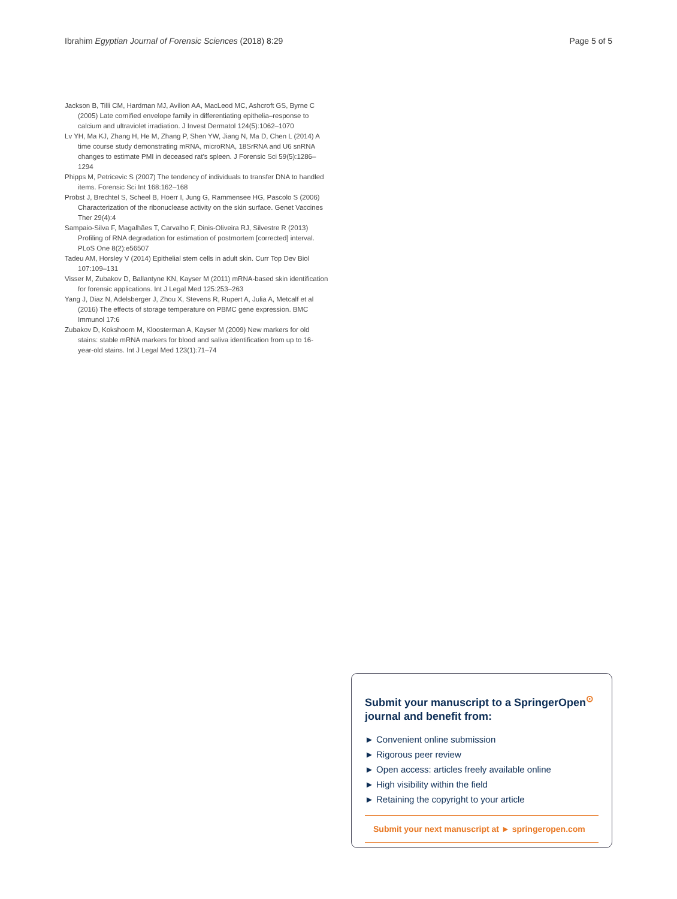Ibrahim Egyptian Journal of Forensic Sciences (2018) 8:29 Page 5 of 5
Jackson B, Tilli CM, Hardman MJ, Avilion AA, MacLeod MC, Ashcroft GS, Byrne C (2005) Late cornified envelope family in differentiating epithelia–response to calcium and ultraviolet irradiation. J Invest Dermatol 124(5):1062–1070
Lv YH, Ma KJ, Zhang H, He M, Zhang P, Shen YW, Jiang N, Ma D, Chen L (2014) A time course study demonstrating mRNA, microRNA, 18SrRNA and U6 snRNA changes to estimate PMI in deceased rat’s spleen. J Forensic Sci 59(5):1286–1294
Phipps M, Petricevic S (2007) The tendency of individuals to transfer DNA to handled items. Forensic Sci Int 168:162–168
Probst J, Brechtel S, Scheel B, Hoerr I, Jung G, Rammensee HG, Pascolo S (2006) Characterization of the ribonuclease activity on the skin surface. Genet Vaccines Ther 29(4):4
Sampaio-Silva F, Magalhães T, Carvalho F, Dinis-Oliveira RJ, Silvestre R (2013) Profiling of RNA degradation for estimation of postmortem [corrected] interval. PLoS One 8(2):e56507
Tadeu AM, Horsley V (2014) Epithelial stem cells in adult skin. Curr Top Dev Biol 107:109–131
Visser M, Zubakov D, Ballantyne KN, Kayser M (2011) mRNA-based skin identification for forensic applications. Int J Legal Med 125:253–263
Yang J, Diaz N, Adelsberger J, Zhou X, Stevens R, Rupert A, Julia A, Metcalf et al (2016) The effects of storage temperature on PBMC gene expression. BMC Immunol 17:6
Zubakov D, Kokshoorn M, Kloosterman A, Kayser M (2009) New markers for old stains: stable mRNA markers for blood and saliva identification from up to 16-year-old stains. Int J Legal Med 123(1):71–74
Submit your manuscript to a SpringerOpen<sup>⊙</sup> journal and benefit from:
► Convenient online submission
► Rigorous peer review
► Open access: articles freely available online
► High visibility within the field
► Retaining the copyright to your article
Submit your next manuscript at ► springeropen.com